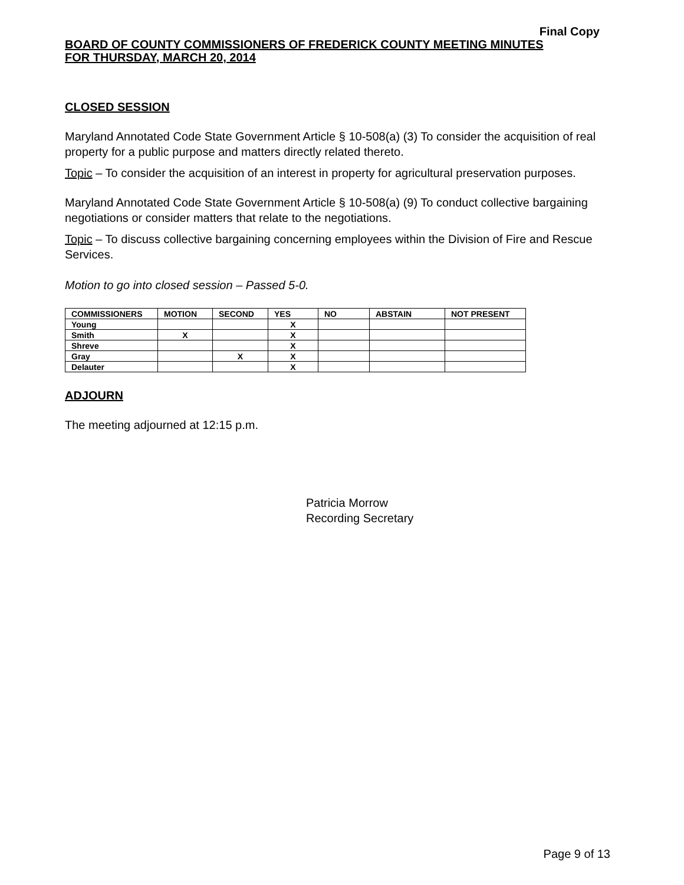Final Copy
BOARD OF COUNTY COMMISSIONERS OF FREDERICK COUNTY MEETING MINUTES
FOR THURSDAY, MARCH 20, 2014
CLOSED SESSION
Maryland Annotated Code State Government Article § 10-508(a) (3) To consider the acquisition of real property for a public purpose and matters directly related thereto.
Topic – To consider the acquisition of an interest in property for agricultural preservation purposes.
Maryland Annotated Code State Government Article § 10-508(a) (9) To conduct collective bargaining negotiations or consider matters that relate to the negotiations.
Topic – To discuss collective bargaining concerning employees within the Division of Fire and Rescue Services.
Motion to go into closed session – Passed 5-0.
| COMMISSIONERS | MOTION | SECOND | YES | NO | ABSTAIN | NOT PRESENT |
| --- | --- | --- | --- | --- | --- | --- |
| Young | | | X | | | |
| Smith | X | | X | | | |
| Shreve | | | X | | | |
| Gray | | X | X | | | |
| Delauter | | | X | | | |
ADJOURN
The meeting adjourned at 12:15 p.m.
Patricia Morrow
Recording Secretary
Page 9 of 13